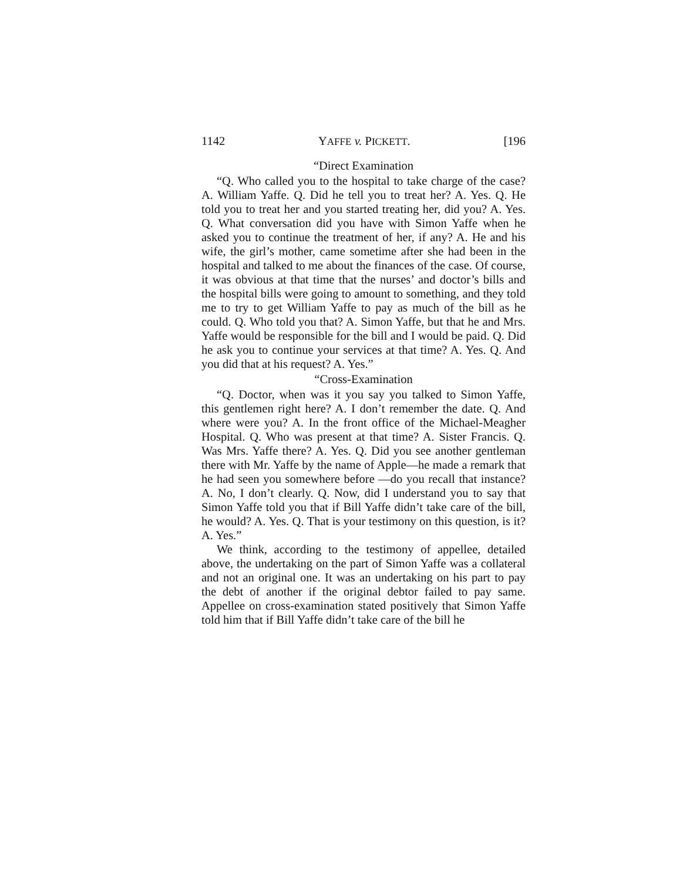1142 YAFFE v. PICKETT. [196
“Direct Examination
“Q. Who called you to the hospital to take charge of the case? A. William Yaffe. Q. Did he tell you to treat her? A. Yes. Q. He told you to treat her and you started treating her, did you? A. Yes. Q. What conversation did you have with Simon Yaffe when he asked you to continue the treatment of her, if any? A. He and his wife, the girl’s mother, came sometime after she had been in the hospital and talked to me about the finances of the case. Of course, it was obvious at that time that the nurses’ and doctor’s bills and the hospital bills were going to amount to something, and they told me to try to get William Yaffe to pay as much of the bill as he could. Q. Who told you that? A. Simon Yaffe, but that he and Mrs. Yaffe would be responsible for the bill and I would be paid. Q. Did he ask you to continue your services at that time? A. Yes. Q. And you did that at his request? A. Yes.”
“Cross-Examination
“Q. Doctor, when was it you say you talked to Simon Yaffe, this gentlemen right here? A. I don’t remember the date. Q. And where were you? A. In the front office of the Michael-Meagher Hospital. Q. Who was present at that time? A. Sister Francis. Q. Was Mrs. Yaffe there? A. Yes. Q. Did you see another gentleman there with Mr. Yaffe by the name of Apple—he made a remark that he had seen you somewhere before —do you recall that instance? A. No, I don’t clearly. Q. Now, did I understand you to say that Simon Yaffe told you that if Bill Yaffe didn’t take care of the bill, he would? A. Yes. Q. That is your testimony on this question, is it? A. Yes.”
We think, according to the testimony of appellee, detailed above, the undertaking on the part of Simon Yaffe was a collateral and not an original one. It was an undertaking on his part to pay the debt of another if the original debtor failed to pay same. Appellee on cross-examination stated positively that Simon Yaffe told him that if Bill Yaffe didn’t take care of the bill he